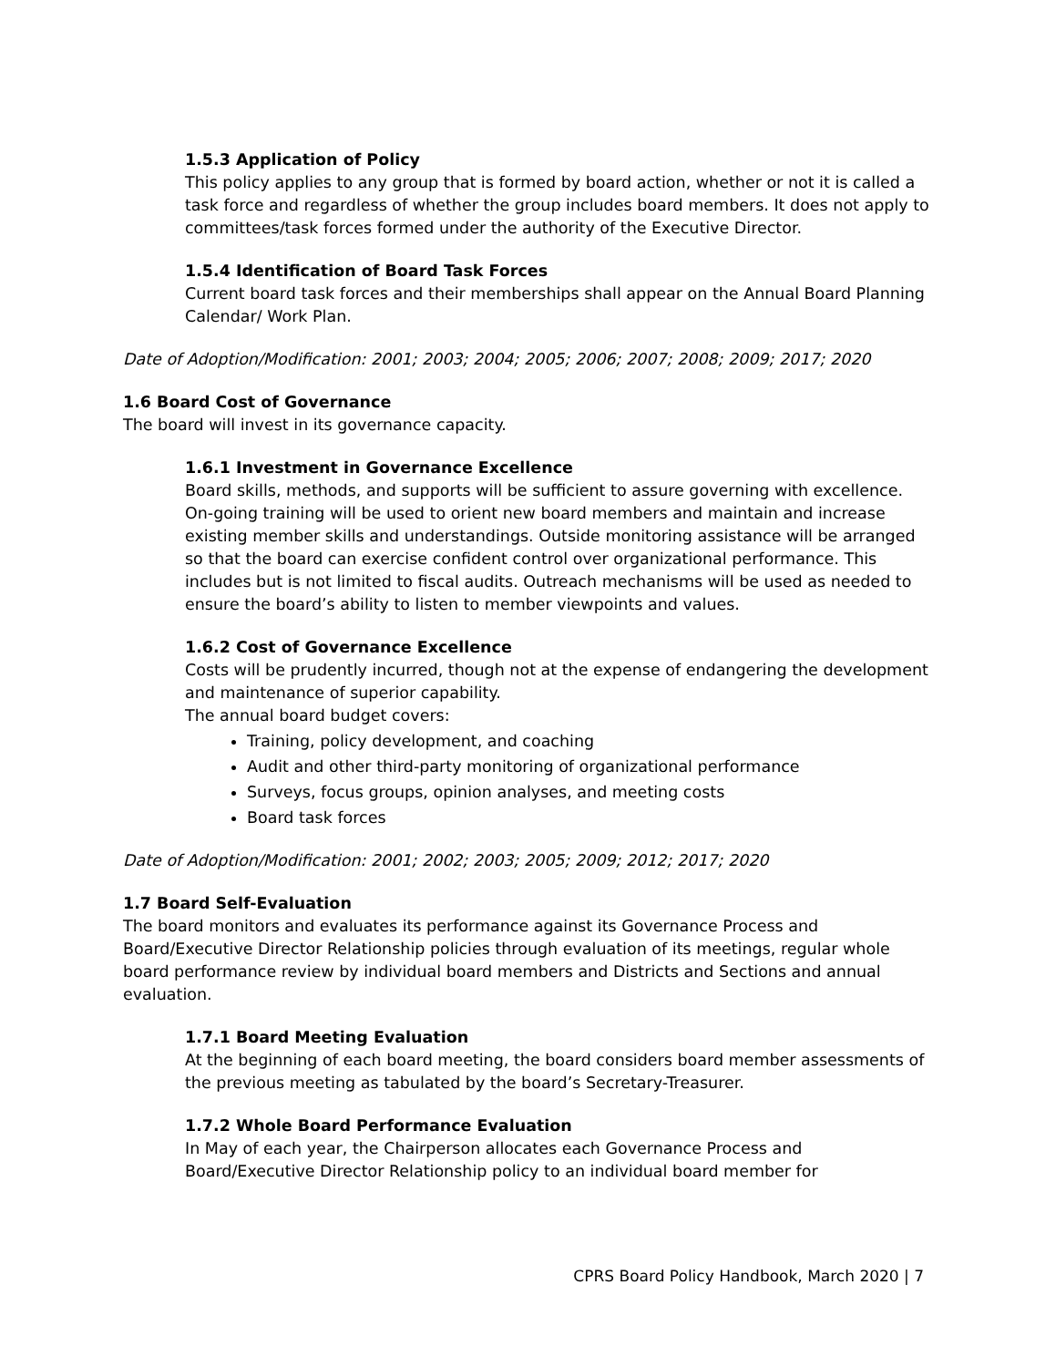1.5.3 Application of Policy
This policy applies to any group that is formed by board action, whether or not it is called a task force and regardless of whether the group includes board members. It does not apply to committees/task forces formed under the authority of the Executive Director.
1.5.4 Identification of Board Task Forces
Current board task forces and their memberships shall appear on the Annual Board Planning Calendar/ Work Plan.
Date of Adoption/Modification: 2001; 2003; 2004; 2005; 2006; 2007; 2008; 2009; 2017; 2020
1.6 Board Cost of Governance
The board will invest in its governance capacity.
1.6.1 Investment in Governance Excellence
Board skills, methods, and supports will be sufficient to assure governing with excellence. On-going training will be used to orient new board members and maintain and increase existing member skills and understandings. Outside monitoring assistance will be arranged so that the board can exercise confident control over organizational performance. This includes but is not limited to fiscal audits. Outreach mechanisms will be used as needed to ensure the board’s ability to listen to member viewpoints and values.
1.6.2 Cost of Governance Excellence
Costs will be prudently incurred, though not at the expense of endangering the development and maintenance of superior capability.
The annual board budget covers:
Training, policy development, and coaching
Audit and other third-party monitoring of organizational performance
Surveys, focus groups, opinion analyses, and meeting costs
Board task forces
Date of Adoption/Modification: 2001; 2002; 2003; 2005; 2009; 2012; 2017; 2020
1.7 Board Self-Evaluation
The board monitors and evaluates its performance against its Governance Process and Board/Executive Director Relationship policies through evaluation of its meetings, regular whole board performance review by individual board members and Districts and Sections and annual evaluation.
1.7.1 Board Meeting Evaluation
At the beginning of each board meeting, the board considers board member assessments of the previous meeting as tabulated by the board’s Secretary-Treasurer.
1.7.2 Whole Board Performance Evaluation
In May of each year, the Chairperson allocates each Governance Process and Board/Executive Director Relationship policy to an individual board member for
CPRS Board Policy Handbook, March 2020 | 7